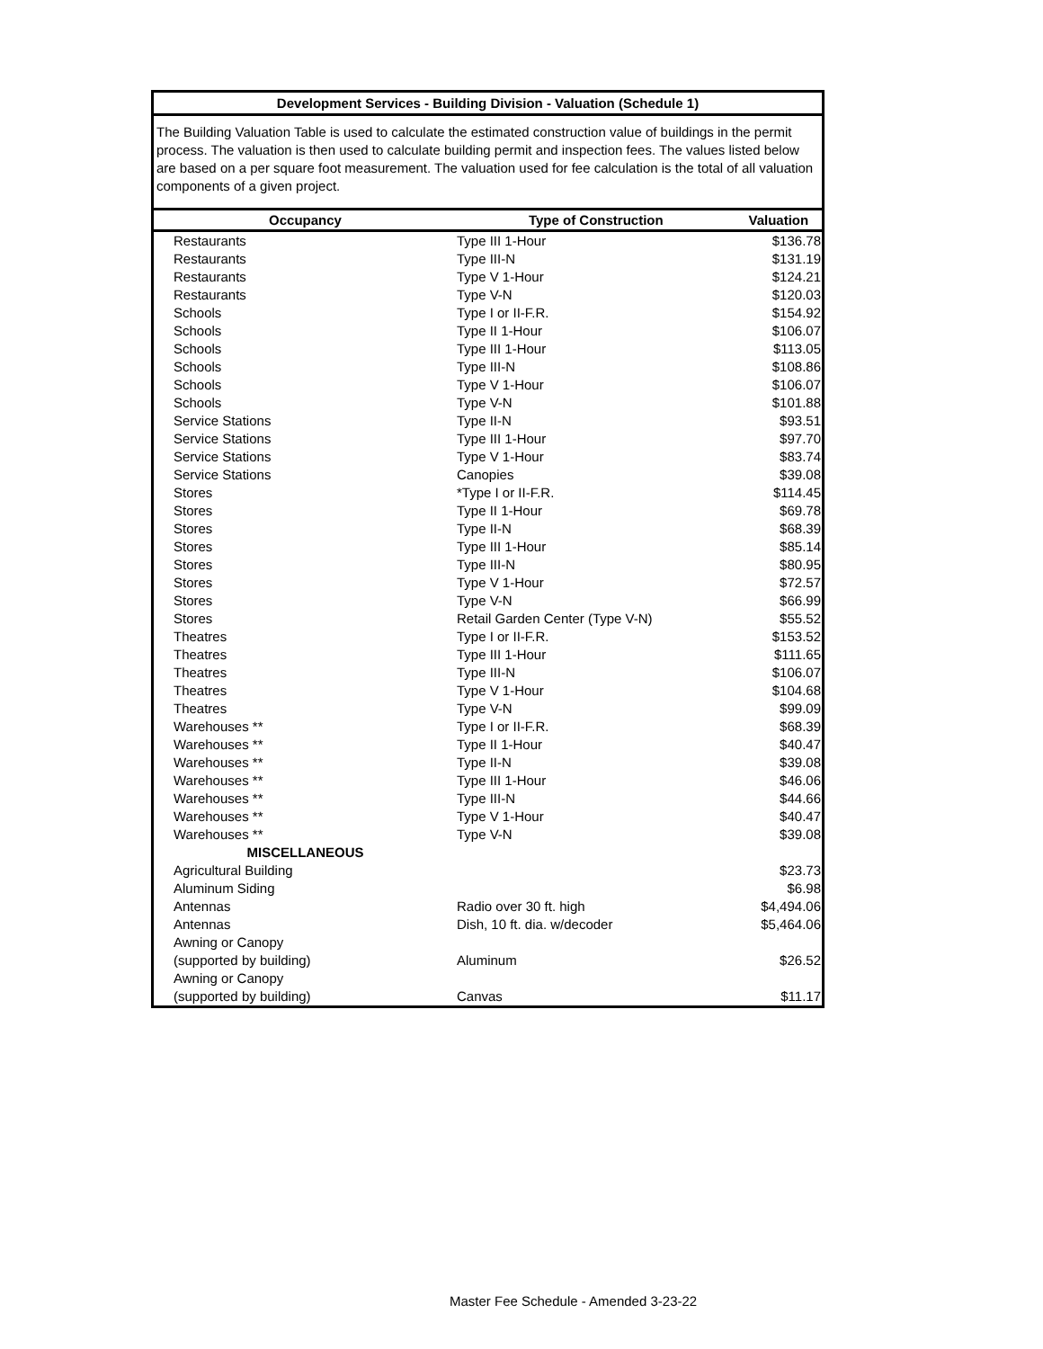Development Services - Building Division - Valuation (Schedule 1)
The Building Valuation Table is used to calculate the estimated construction value of buildings in the permit process. The valuation is then used to calculate building permit and inspection fees. The values listed below are based on a per square foot measurement. The valuation used for fee calculation is the total of all valuation components of a given project.
| Occupancy | Type of Construction | Valuation |
| --- | --- | --- |
| Restaurants | Type III 1-Hour | $136.78 |
| Restaurants | Type III-N | $131.19 |
| Restaurants | Type V 1-Hour | $124.21 |
| Restaurants | Type V-N | $120.03 |
| Schools | Type I or II-F.R. | $154.92 |
| Schools | Type II 1-Hour | $106.07 |
| Schools | Type III 1-Hour | $113.05 |
| Schools | Type III-N | $108.86 |
| Schools | Type V 1-Hour | $106.07 |
| Schools | Type V-N | $101.88 |
| Service Stations | Type II-N | $93.51 |
| Service Stations | Type III 1-Hour | $97.70 |
| Service Stations | Type V 1-Hour | $83.74 |
| Service Stations | Canopies | $39.08 |
| Stores | *Type I or II-F.R. | $114.45 |
| Stores | Type II 1-Hour | $69.78 |
| Stores | Type II-N | $68.39 |
| Stores | Type III 1-Hour | $85.14 |
| Stores | Type III-N | $80.95 |
| Stores | Type V 1-Hour | $72.57 |
| Stores | Type V-N | $66.99 |
| Stores | Retail Garden Center (Type V-N) | $55.52 |
| Theatres | Type I or II-F.R. | $153.52 |
| Theatres | Type III 1-Hour | $111.65 |
| Theatres | Type III-N | $106.07 |
| Theatres | Type V 1-Hour | $104.68 |
| Theatres | Type V-N | $99.09 |
| Warehouses ** | Type I or II-F.R. | $68.39 |
| Warehouses ** | Type II 1-Hour | $40.47 |
| Warehouses ** | Type II-N | $39.08 |
| Warehouses ** | Type III 1-Hour | $46.06 |
| Warehouses ** | Type III-N | $44.66 |
| Warehouses ** | Type V 1-Hour | $40.47 |
| Warehouses ** | Type V-N | $39.08 |
| MISCELLANEOUS | | |
| Agricultural Building | | $23.73 |
| Aluminum Siding | | $6.98 |
| Antennas | Radio over 30 ft. high | $4,494.06 |
| Antennas | Dish, 10 ft. dia. w/decoder | $5,464.06 |
| Awning or Canopy | | |
| (supported by building) | Aluminum | $26.52 |
| Awning or Canopy | | |
| (supported by building) | Canvas | $11.17 |
Master Fee Schedule - Amended 3-23-22